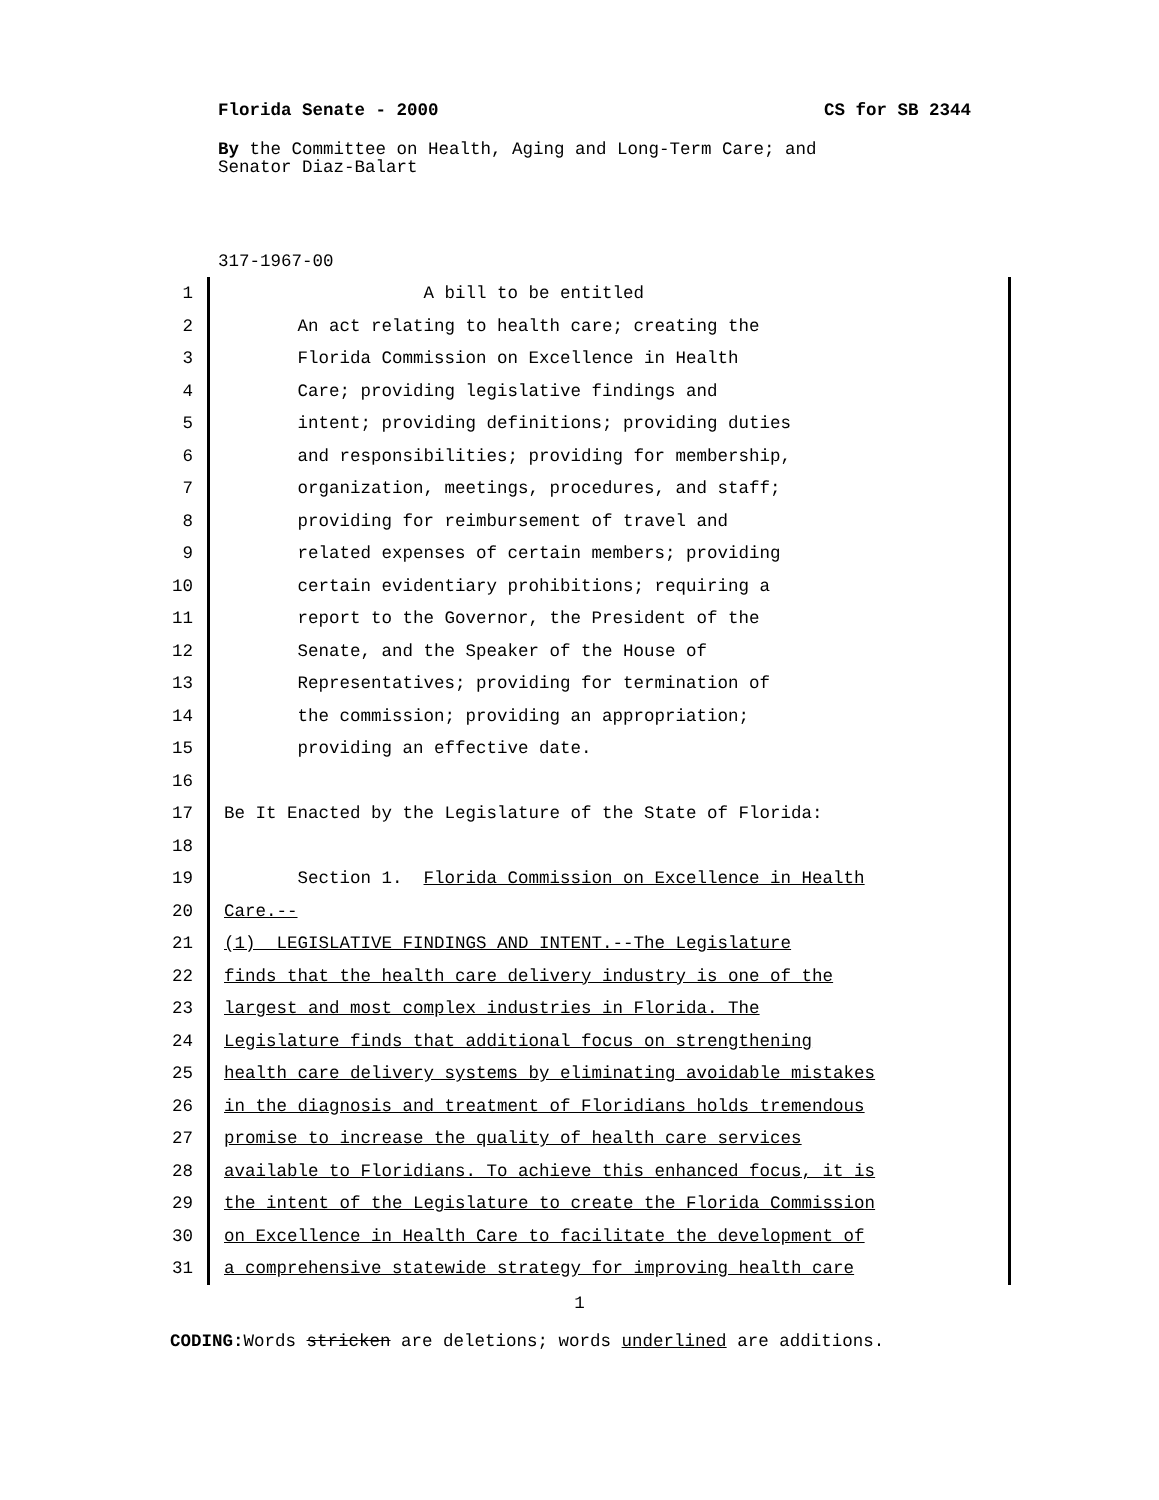Florida Senate - 2000 CS for SB 2344
By the Committee on Health, Aging and Long-Term Care; and
Senator Diaz-Balart
317-1967-00
1 A bill to be entitled
2 An act relating to health care; creating the
3 Florida Commission on Excellence in Health
4 Care; providing legislative findings and
5 intent; providing definitions; providing duties
6 and responsibilities; providing for membership,
7 organization, meetings, procedures, and staff;
8 providing for reimbursement of travel and
9 related expenses of certain members; providing
10 certain evidentiary prohibitions; requiring a
11 report to the Governor, the President of the
12 Senate, and the Speaker of the House of
13 Representatives; providing for termination of
14 the commission; providing an appropriation;
15 providing an effective date.
16
17 Be It Enacted by the Legislature of the State of Florida:
18
19 Section 1. Florida Commission on Excellence in Health
20 Care.--
21 (1) LEGISLATIVE FINDINGS AND INTENT.--The Legislature
22 finds that the health care delivery industry is one of the
23 largest and most complex industries in Florida. The
24 Legislature finds that additional focus on strengthening
25 health care delivery systems by eliminating avoidable mistakes
26 in the diagnosis and treatment of Floridians holds tremendous
27 promise to increase the quality of health care services
28 available to Floridians. To achieve this enhanced focus, it is
29 the intent of the Legislature to create the Florida Commission
30 on Excellence in Health Care to facilitate the development of
31 a comprehensive statewide strategy for improving health care
1
CODING: Words stricken are deletions; words underlined are additions.